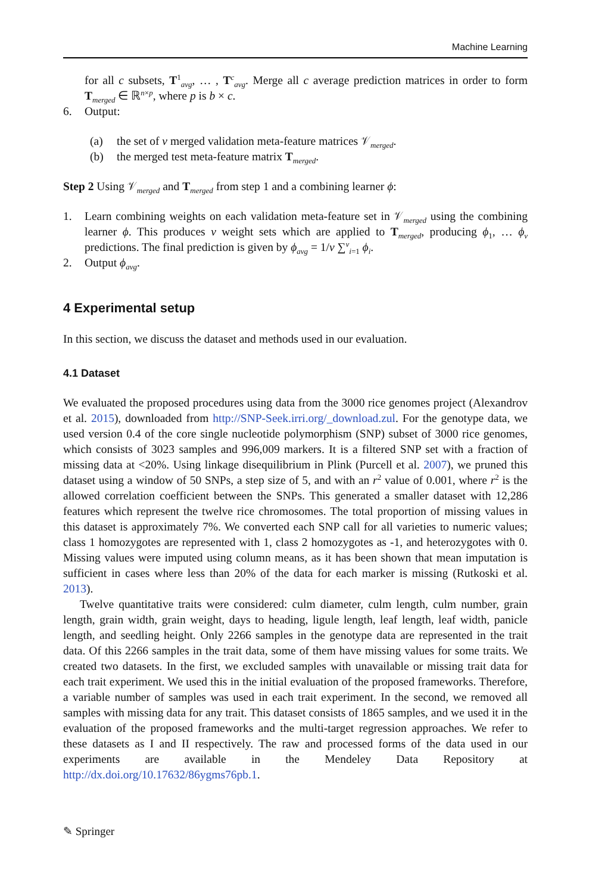Machine Learning
for all c subsets, T<sup>1</sup><sub>avg</sub>, … , T<sup>c</sup><sub>avg</sub>. Merge all c average prediction matrices in order to form T<sub>merged</sub> ∈ ℝ<sup>n×p</sup>, where p is b × c.
6. Output:
(a) the set of v merged validation meta-feature matrices 𝒱<sub>merged</sub>.
(b) the merged test meta-feature matrix T<sub>merged</sub>.
Step 2 Using 𝒱<sub>merged</sub> and T<sub>merged</sub> from step 1 and a combining learner ϕ:
1.
Learn combining weights on each validation meta-feature set in 𝒱<sub>merged</sub> using the combining learner ϕ. This produces v weight sets which are applied to T<sub>merged</sub>, producing ϕ<sub>1</sub>, … ϕ<sub>v</sub> predictions. The final prediction is given by ϕ<sub>avg</sub> = 1/v ∑<sup>v</sup><sub>i=1</sub> ϕ<sub>i</sub>.
2. Output ϕ<sub>avg</sub>.
4 Experimental setup
In this section, we discuss the dataset and methods used in our evaluation.
4.1 Dataset
We evaluated the proposed procedures using data from the 3000 rice genomes project (Alexandrov et al. 2015), downloaded from http://SNP-Seek.irri.org/_download.zul. For the genotype data, we used version 0.4 of the core single nucleotide polymorphism (SNP) subset of 3000 rice genomes, which consists of 3023 samples and 996,009 markers. It is a filtered SNP set with a fraction of missing data at <20%. Using linkage disequilibrium in Plink (Purcell et al. 2007), we pruned this dataset using a window of 50 SNPs, a step size of 5, and with an r<sup>2</sup> value of 0.001, where r<sup>2</sup> is the allowed correlation coefficient between the SNPs. This generated a smaller dataset with 12,286 features which represent the twelve rice chromosomes. The total proportion of missing values in this dataset is approximately 7%. We converted each SNP call for all varieties to numeric values; class 1 homozygotes are represented with 1, class 2 homozygotes as -1, and heterozygotes with 0. Missing values were imputed using column means, as it has been shown that mean imputation is sufficient in cases where less than 20% of the data for each marker is missing (Rutkoski et al. 2013).
Twelve quantitative traits were considered: culm diameter, culm length, culm number, grain length, grain width, grain weight, days to heading, ligule length, leaf length, leaf width, panicle length, and seedling height. Only 2266 samples in the genotype data are represented in the trait data. Of this 2266 samples in the trait data, some of them have missing values for some traits. We created two datasets. In the first, we excluded samples with unavailable or missing trait data for each trait experiment. We used this in the initial evaluation of the proposed frameworks. Therefore, a variable number of samples was used in each trait experiment. In the second, we removed all samples with missing data for any trait. This dataset consists of 1865 samples, and we used it in the evaluation of the proposed frameworks and the multi-target regression approaches. We refer to these datasets as I and II respectively. The raw and processed forms of the data used in our experiments are available in the Mendeley Data Repository at http://dx.doi.org/10.17632/86ygms76pb.1.
✎ Springer